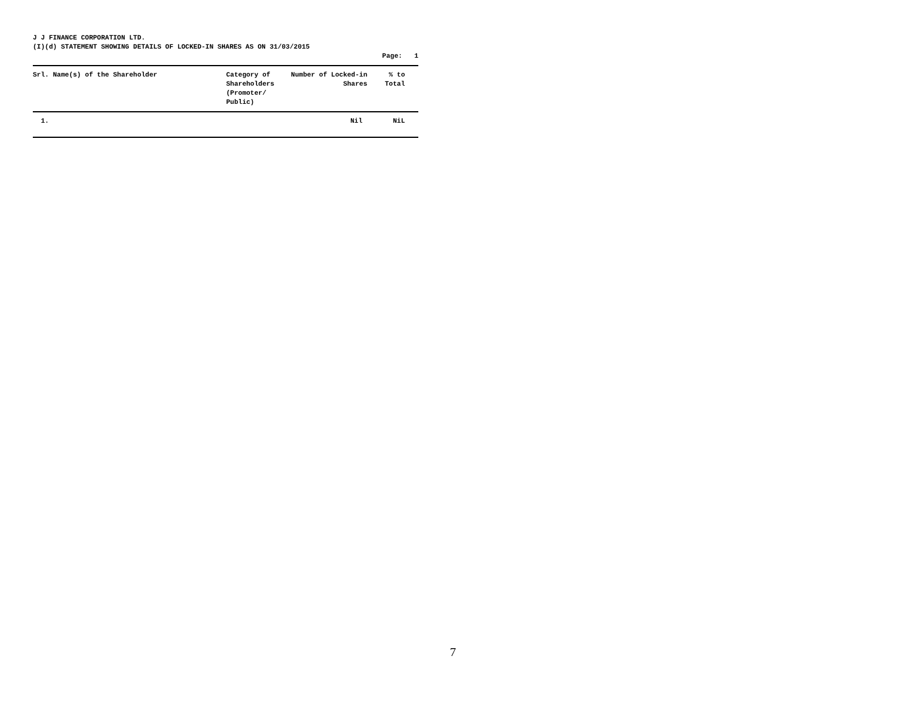J J FINANCE CORPORATION LTD.
(I)(d) STATEMENT SHOWING DETAILS OF LOCKED-IN SHARES AS ON 31/03/2015
Page: 1
| Srl. Name(s) of the Shareholder | Category of Shareholders (Promoter/ Public) | Number of Locked-in Shares | % to Total | |
| --- | --- | --- | --- | --- |
| 1. | | Nil | NiL | |
7